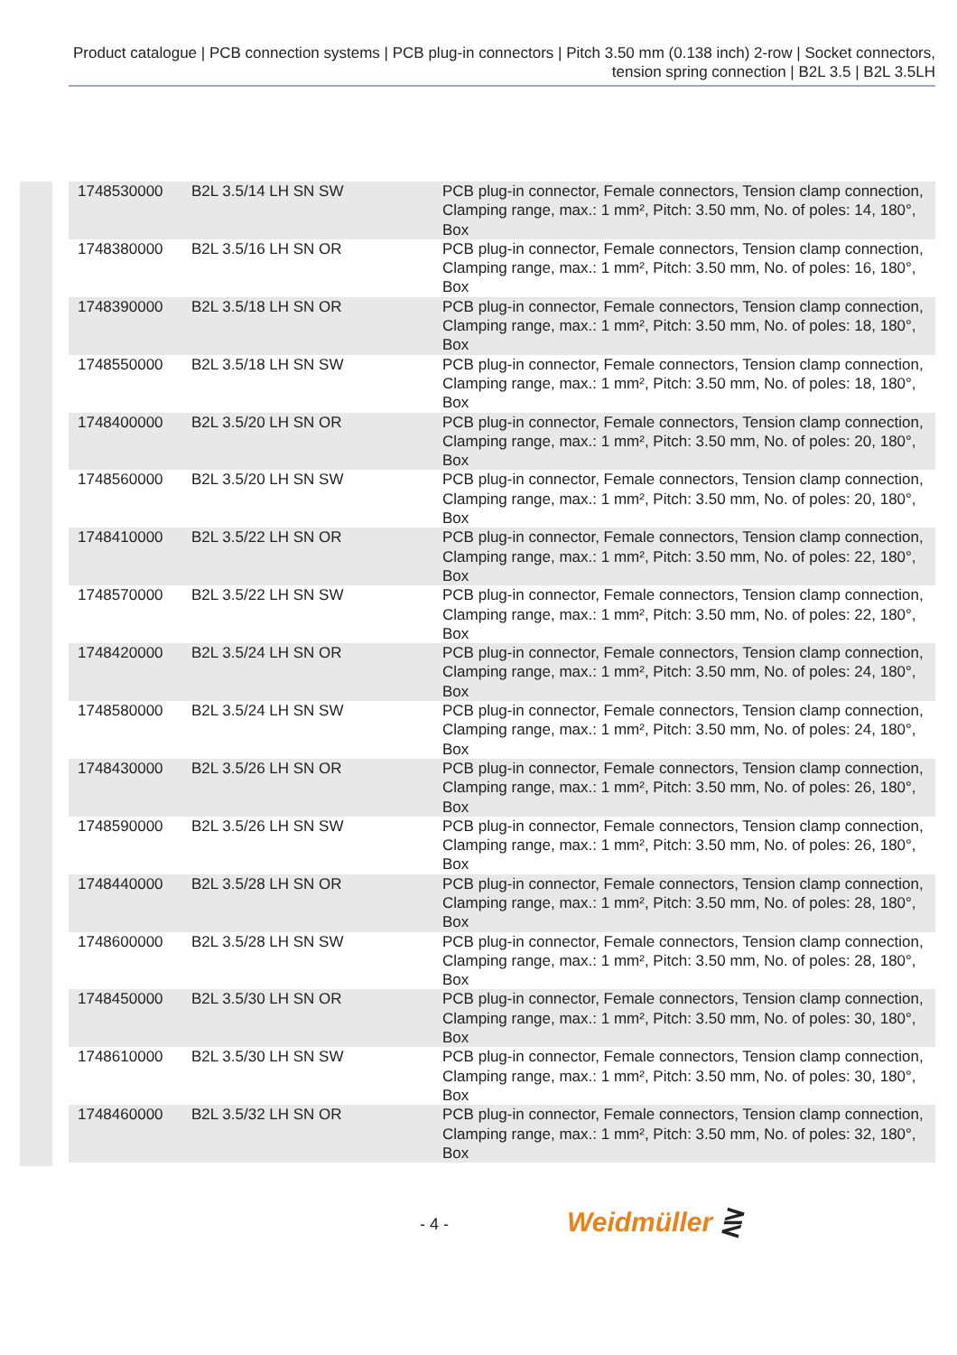Product catalogue | PCB connection systems | PCB plug-in connectors | Pitch 3.50 mm (0.138 inch) 2-row | Socket connectors, tension spring connection | B2L 3.5 | B2L 3.5LH
| 1748530000 | B2L 3.5/14 LH SN SW | PCB plug-in connector, Female connectors, Tension clamp connection, Clamping range, max.: 1 mm², Pitch: 3.50 mm, No. of poles: 14, 180°, Box |
| 1748380000 | B2L 3.5/16 LH SN OR | PCB plug-in connector, Female connectors, Tension clamp connection, Clamping range, max.: 1 mm², Pitch: 3.50 mm, No. of poles: 16, 180°, Box |
| 1748390000 | B2L 3.5/18 LH SN OR | PCB plug-in connector, Female connectors, Tension clamp connection, Clamping range, max.: 1 mm², Pitch: 3.50 mm, No. of poles: 18, 180°, Box |
| 1748550000 | B2L 3.5/18 LH SN SW | PCB plug-in connector, Female connectors, Tension clamp connection, Clamping range, max.: 1 mm², Pitch: 3.50 mm, No. of poles: 18, 180°, Box |
| 1748400000 | B2L 3.5/20 LH SN OR | PCB plug-in connector, Female connectors, Tension clamp connection, Clamping range, max.: 1 mm², Pitch: 3.50 mm, No. of poles: 20, 180°, Box |
| 1748560000 | B2L 3.5/20 LH SN SW | PCB plug-in connector, Female connectors, Tension clamp connection, Clamping range, max.: 1 mm², Pitch: 3.50 mm, No. of poles: 20, 180°, Box |
| 1748410000 | B2L 3.5/22 LH SN OR | PCB plug-in connector, Female connectors, Tension clamp connection, Clamping range, max.: 1 mm², Pitch: 3.50 mm, No. of poles: 22, 180°, Box |
| 1748570000 | B2L 3.5/22 LH SN SW | PCB plug-in connector, Female connectors, Tension clamp connection, Clamping range, max.: 1 mm², Pitch: 3.50 mm, No. of poles: 22, 180°, Box |
| 1748420000 | B2L 3.5/24 LH SN OR | PCB plug-in connector, Female connectors, Tension clamp connection, Clamping range, max.: 1 mm², Pitch: 3.50 mm, No. of poles: 24, 180°, Box |
| 1748580000 | B2L 3.5/24 LH SN SW | PCB plug-in connector, Female connectors, Tension clamp connection, Clamping range, max.: 1 mm², Pitch: 3.50 mm, No. of poles: 24, 180°, Box |
| 1748430000 | B2L 3.5/26 LH SN OR | PCB plug-in connector, Female connectors, Tension clamp connection, Clamping range, max.: 1 mm², Pitch: 3.50 mm, No. of poles: 26, 180°, Box |
| 1748590000 | B2L 3.5/26 LH SN SW | PCB plug-in connector, Female connectors, Tension clamp connection, Clamping range, max.: 1 mm², Pitch: 3.50 mm, No. of poles: 26, 180°, Box |
| 1748440000 | B2L 3.5/28 LH SN OR | PCB plug-in connector, Female connectors, Tension clamp connection, Clamping range, max.: 1 mm², Pitch: 3.50 mm, No. of poles: 28, 180°, Box |
| 1748600000 | B2L 3.5/28 LH SN SW | PCB plug-in connector, Female connectors, Tension clamp connection, Clamping range, max.: 1 mm², Pitch: 3.50 mm, No. of poles: 28, 180°, Box |
| 1748450000 | B2L 3.5/30 LH SN OR | PCB plug-in connector, Female connectors, Tension clamp connection, Clamping range, max.: 1 mm², Pitch: 3.50 mm, No. of poles: 30, 180°, Box |
| 1748610000 | B2L 3.5/30 LH SN SW | PCB plug-in connector, Female connectors, Tension clamp connection, Clamping range, max.: 1 mm², Pitch: 3.50 mm, No. of poles: 30, 180°, Box |
| 1748460000 | B2L 3.5/32 LH SN OR | PCB plug-in connector, Female connectors, Tension clamp connection, Clamping range, max.: 1 mm², Pitch: 3.50 mm, No. of poles: 32, 180°, Box |
- 4 - Weidmüller ⋛